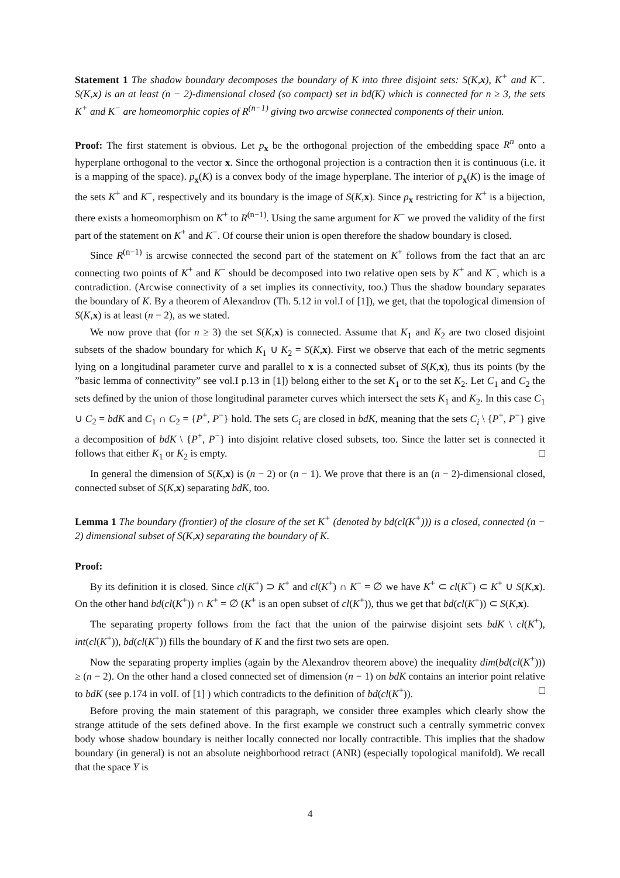Statement 1 The shadow boundary decomposes the boundary of K into three disjoint sets: S(K,x), K<sup>+</sup> and K<sup>−</sup>. S(K,x) is an at least (n − 2)-dimensional closed (so compact) set in bd(K) which is connected for n ≥ 3, the sets K<sup>+</sup> and K<sup>−</sup> are homeomorphic copies of R<sup>(n−1)</sup> giving two arcwise connected components of their union.
Proof: The first statement is obvious. Let p<sub>x</sub> be the orthogonal projection of the embedding space R<sup>n</sup> onto a hyperplane orthogonal to the vector x. Since the orthogonal projection is a contraction then it is continuous (i.e. it is a mapping of the space). p<sub>x</sub>(K) is a convex body of the image hyperplane. The interior of p<sub>x</sub>(K) is the image of the sets K<sup>+</sup> and K<sup>−</sup>, respectively and its boundary is the image of S(K,x). Since p<sub>x</sub> restricting for K<sup>+</sup> is a bijection, there exists a homeomorphism on K<sup>+</sup> to R<sup>(n−1)</sup>. Using the same argument for K<sup>−</sup> we proved the validity of the first part of the statement on K<sup>+</sup> and K<sup>−</sup>. Of course their union is open therefore the shadow boundary is closed.
Since R<sup>(n−1)</sup> is arcwise connected the second part of the statement on K<sup>+</sup> follows from the fact that an arc connecting two points of K<sup>+</sup> and K<sup>−</sup> should be decomposed into two relative open sets by K<sup>+</sup> and K<sup>−</sup>, which is a contradiction. (Arcwise connectivity of a set implies its connectivity, too.) Thus the shadow boundary separates the boundary of K. By a theorem of Alexandrov (Th. 5.12 in vol.I of [1]), we get, that the topological dimension of S(K,x) is at least (n − 2), as we stated.
We now prove that (for n ≥ 3) the set S(K,x) is connected. Assume that K<sub>1</sub> and K<sub>2</sub> are two closed disjoint subsets of the shadow boundary for which K<sub>1</sub> ∪ K<sub>2</sub> = S(K,x). First we observe that each of the metric segments lying on a longitudinal parameter curve and parallel to x is a connected subset of S(K,x), thus its points (by the ”basic lemma of connectivity” see vol.I p.13 in [1]) belong either to the set K<sub>1</sub> or to the set K<sub>2</sub>. Let C<sub>1</sub> and C<sub>2</sub> the sets defined by the union of those longitudinal parameter curves which intersect the sets K<sub>1</sub> and K<sub>2</sub>. In this case C<sub>1</sub> ∪ C<sub>2</sub> = bdK and C<sub>1</sub> ∩ C<sub>2</sub> = {P<sup>+</sup>, P<sup>−</sup>} hold. The sets C<sub>i</sub> are closed in bdK, meaning that the sets C<sub>i</sub> \ {P<sup>+</sup>, P<sup>−</sup>} give a decomposition of bdK \ {P<sup>+</sup>, P<sup>−</sup>} into disjoint relative closed subsets, too. Since the latter set is connected it follows that either K<sub>1</sub> or K<sub>2</sub> is empty. □
In general the dimension of S(K,x) is (n − 2) or (n − 1). We prove that there is an (n − 2)-dimensional closed, connected subset of S(K,x) separating bdK, too.
Lemma 1 The boundary (frontier) of the closure of the set K<sup>+</sup> (denoted by bd(cl(K<sup>+</sup>))) is a closed, connected (n − 2) dimensional subset of S(K,x) separating the boundary of K.
Proof:
By its definition it is closed. Since cl(K<sup>+</sup>) ⊃ K<sup>+</sup> and cl(K<sup>+</sup>) ∩ K<sup>−</sup> = ∅ we have K<sup>+</sup> ⊂ cl(K<sup>+</sup>) ⊂ K<sup>+</sup> ∪ S(K,x). On the other hand bd(cl(K<sup>+</sup>)) ∩ K<sup>+</sup> = ∅ (K<sup>+</sup> is an open subset of cl(K<sup>+</sup>)), thus we get that bd(cl(K<sup>+</sup>)) ⊂ S(K,x).
The separating property follows from the fact that the union of the pairwise disjoint sets bdK \ cl(K<sup>+</sup>), int(cl(K<sup>+</sup>)), bd(cl(K<sup>+</sup>)) fills the boundary of K and the first two sets are open.
Now the separating property implies (again by the Alexandrov theorem above) the inequality dim(bd(cl(K<sup>+</sup>))) ≥ (n − 2). On the other hand a closed connected set of dimension (n − 1) on bdK contains an interior point relative to bdK (see p.174 in volI. of [1] ) which contradicts to the definition of bd(cl(K<sup>+</sup>)). □
Before proving the main statement of this paragraph, we consider three examples which clearly show the strange attitude of the sets defined above. In the first example we construct such a centrally symmetric convex body whose shadow boundary is neither locally connected nor locally contractible. This implies that the shadow boundary (in general) is not an absolute neighborhood retract (ANR) (especially topological manifold). We recall that the space Y is
4